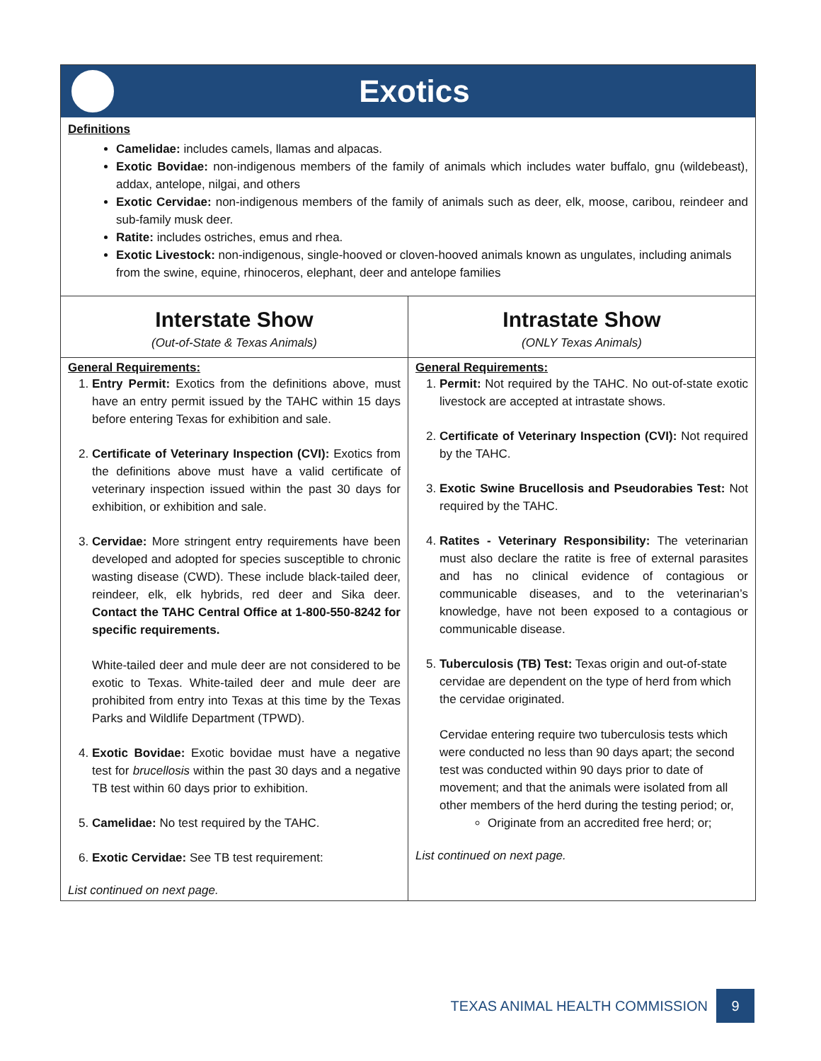Exotics
Definitions
Camelidae: includes camels, llamas and alpacas.
Exotic Bovidae: non-indigenous members of the family of animals which includes water buffalo, gnu (wildebeast), addax, antelope, nilgai, and others
Exotic Cervidae: non-indigenous members of the family of animals such as deer, elk, moose, caribou, reindeer and sub-family musk deer.
Ratite: includes ostriches, emus and rhea.
Exotic Livestock: non-indigenous, single-hooved or cloven-hooved animals known as ungulates, including animals from the swine, equine, rhinoceros, elephant, deer and antelope families
| Interstate Show (Out-of-State & Texas Animals) | Intrastate Show (ONLY Texas Animals) |
| --- | --- |
| General Requirements: 1. Entry Permit: Exotics from the definitions above, must have an entry permit issued by the TAHC within 15 days before entering Texas for exhibition and sale. 2. Certificate of Veterinary Inspection (CVI): Exotics from the definitions above must have a valid certificate of veterinary inspection issued within the past 30 days for exhibition, or exhibition and sale. 3. Cervidae: More stringent entry requirements have been developed and adopted for species susceptible to chronic wasting disease (CWD). These include black-tailed deer, reindeer, elk, elk hybrids, red deer and Sika deer. Contact the TAHC Central Office at 1-800-550-8242 for specific requirements. White-tailed deer and mule deer are not considered to be exotic to Texas. White-tailed deer and mule deer are prohibited from entry into Texas at this time by the Texas Parks and Wildlife Department (TPWD). 4. Exotic Bovidae: Exotic bovidae must have a negative test for brucellosis within the past 30 days and a negative TB test within 60 days prior to exhibition. 5. Camelidae: No test required by the TAHC. 6. Exotic Cervidae: See TB test requirement: List continued on next page. | General Requirements: 1. Permit: Not required by the TAHC. No out-of-state exotic livestock are accepted at intrastate shows. 2. Certificate of Veterinary Inspection (CVI): Not required by the TAHC. 3. Exotic Swine Brucellosis and Pseudorabies Test: Not required by the TAHC. 4. Ratites - Veterinary Responsibility: The veterinarian must also declare the ratite is free of external parasites and has no clinical evidence of contagious or communicable diseases, and to the veterinarian’s knowledge, have not been exposed to a contagious or communicable disease. 5. Tuberculosis (TB) Test: Texas origin and out-of-state cervidae are dependent on the type of herd from which the cervidae originated. Cervidae entering require two tuberculosis tests which were conducted no less than 90 days apart; the second test was conducted within 90 days prior to date of movement; and that the animals were isolated from all other members of the herd during the testing period; or, Originate from an accredited free herd; or; List continued on next page. |
TEXAS ANIMAL HEALTH COMMISSION 9